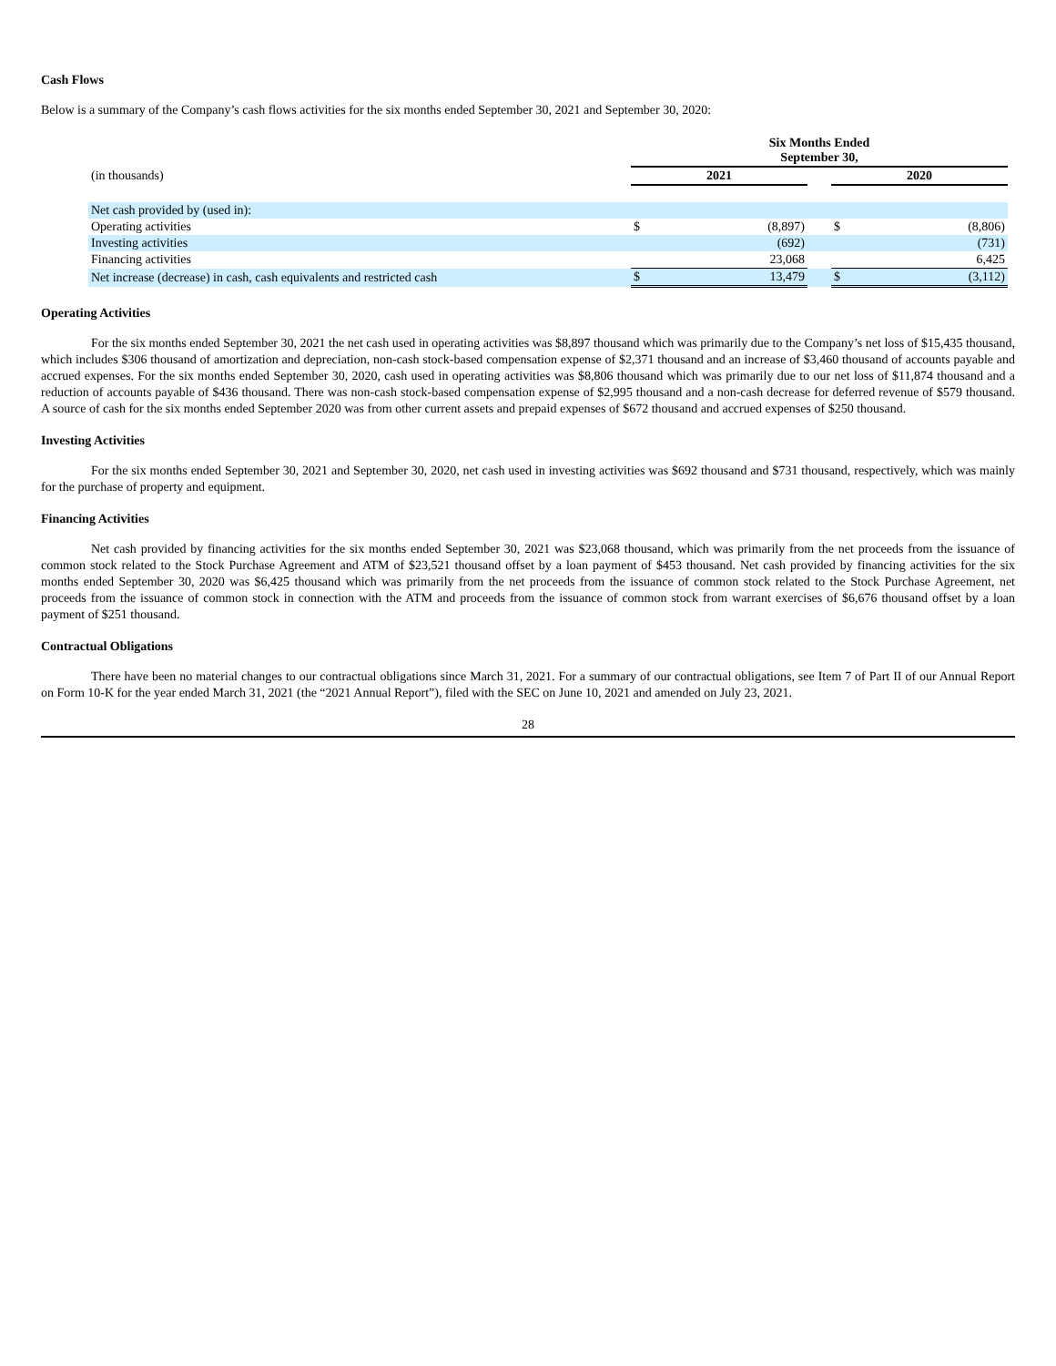Cash Flows
Below is a summary of the Company’s cash flows activities for the six months ended September 30, 2021 and September 30, 2020:
| | Six Months Ended September 30, | | | | |
| (in thousands) | 2021 | | | 2020 | |
| Net cash provided by (used in): | | | | | |
| Operating activities | $ | (8,897) | | $ | (8,806) |
| Investing activities | | (692) | | | (731) |
| Financing activities | | 23,068 | | | 6,425 |
| Net increase (decrease) in cash, cash equivalents and restricted cash | $ | 13,479 | | $ | (3,112) |
Operating Activities
For the six months ended September 30, 2021 the net cash used in operating activities was $8,897 thousand which was primarily due to the Company’s net loss of $15,435 thousand, which includes $306 thousand of amortization and depreciation, non-cash stock-based compensation expense of $2,371 thousand and an increase of $3,460 thousand of accounts payable and accrued expenses. For the six months ended September 30, 2020, cash used in operating activities was $8,806 thousand which was primarily due to our net loss of $11,874 thousand and a reduction of accounts payable of $436 thousand. There was non-cash stock-based compensation expense of $2,995 thousand and a non-cash decrease for deferred revenue of $579 thousand. A source of cash for the six months ended September 2020 was from other current assets and prepaid expenses of $672 thousand and accrued expenses of $250 thousand.
Investing Activities
For the six months ended September 30, 2021 and September 30, 2020, net cash used in investing activities was $692 thousand and $731 thousand, respectively, which was mainly for the purchase of property and equipment.
Financing Activities
Net cash provided by financing activities for the six months ended September 30, 2021 was $23,068 thousand, which was primarily from the net proceeds from the issuance of common stock related to the Stock Purchase Agreement and ATM of $23,521 thousand offset by a loan payment of $453 thousand. Net cash provided by financing activities for the six months ended September 30, 2020 was $6,425 thousand which was primarily from the net proceeds from the issuance of common stock related to the Stock Purchase Agreement, net proceeds from the issuance of common stock in connection with the ATM and proceeds from the issuance of common stock from warrant exercises of $6,676 thousand offset by a loan payment of $251 thousand.
Contractual Obligations
There have been no material changes to our contractual obligations since March 31, 2021. For a summary of our contractual obligations, see Item 7 of Part II of our Annual Report on Form 10-K for the year ended March 31, 2021 (the “2021 Annual Report”), filed with the SEC on June 10, 2021 and amended on July 23, 2021.
28